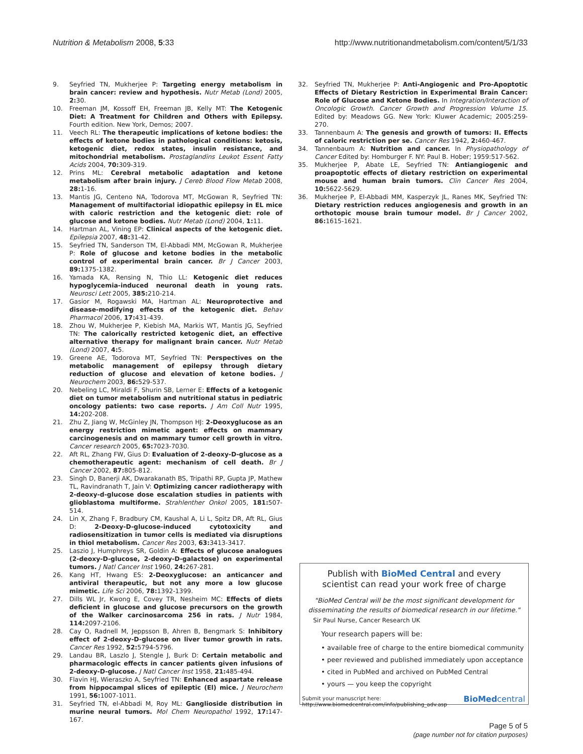Nutrition & Metabolism 2008, 5:33 http://www.nutritionandmetabolism.com/content/5/1/33
9. Seyfried TN, Mukherjee P: Targeting energy metabolism in brain cancer: review and hypothesis. Nutr Metab (Lond) 2005, 2: 30.
10. Freeman JM, Kossoff EH, Freeman JB, Kelly MT: The Ketogenic Diet: A Treatment for Children and Others with Epilepsy. Fourth edition. New York, Demos; 2007.
11. Veech RL: The therapeutic implications of ketone bodies: the effects of ketone bodies in pathological conditions: ketosis, ketogenic diet, redox states, insulin resistance, and mitochondrial metabolism. Prostaglandins Leukot Essent Fatty Acids 2004, 70: 309-319.
12. Prins ML: Cerebral metabolic adaptation and ketone metabolism after brain injury. J Cereb Blood Flow Metab 2008, 28: 1-16.
13. Mantis JG, Centeno NA, Todorova MT, McGowan R, Seyfried TN: Management of multifactorial idiopathic epilepsy in EL mice with caloric restriction and the ketogenic diet: role of glucose and ketone bodies. Nutr Metab (Lond) 2004, 1: 11.
14. Hartman AL, Vining EP: Clinical aspects of the ketogenic diet. Epilepsia 2007, 48: 31-42.
15. Seyfried TN, Sanderson TM, El-Abbadi MM, McGowan R, Mukherjee P: Role of glucose and ketone bodies in the metabolic control of experimental brain cancer. Br J Cancer 2003, 89: 1375-1382.
16. Yamada KA, Rensing N, Thio LL: Ketogenic diet reduces hypoglycemia-induced neuronal death in young rats. Neurosci Lett 2005, 385: 210-214.
17. Gasior M, Rogawski MA, Hartman AL: Neuroprotective and disease-modifying effects of the ketogenic diet. Behav Pharmacol 2006, 17: 431-439.
18. Zhou W, Mukherjee P, Kiebish MA, Markis WT, Mantis JG, Seyfried TN: The calorically restricted ketogenic diet, an effective alternative therapy for malignant brain cancer. Nutr Metab (Lond) 2007, 4: 5.
19. Greene AE, Todorova MT, Seyfried TN: Perspectives on the metabolic management of epilepsy through dietary reduction of glucose and elevation of ketone bodies. J Neurochem 2003, 86: 529-537.
20. Nebeling LC, Miraldi F, Shurin SB, Lerner E: Effects of a ketogenic diet on tumor metabolism and nutritional status in pediatric oncology patients: two case reports. J Am Coll Nutr 1995, 14: 202-208.
21. Zhu Z, Jiang W, McGinley JN, Thompson HJ: 2-Deoxyglucose as an energy restriction mimetic agent: effects on mammary carcinogenesis and on mammary tumor cell growth in vitro. Cancer research 2005, 65: 7023-7030.
22. Aft RL, Zhang FW, Gius D: Evaluation of 2-deoxy-D-glucose as a chemotherapeutic agent: mechanism of cell death. Br J Cancer 2002, 87: 805-812.
23. Singh D, Banerji AK, Dwarakanath BS, Tripathi RP, Gupta JP, Mathew TL, Ravindranath T, Jain V: Optimizing cancer radiotherapy with 2-deoxy-d-glucose dose escalation studies in patients with glioblastoma multiforme. Strahlenther Onkol 2005, 181: 507-514.
24. Lin X, Zhang F, Bradbury CM, Kaushal A, Li L, Spitz DR, Aft RL, Gius D: 2-Deoxy-D-glucose-induced cytotoxicity and radiosensitization in tumor cells is mediated via disruptions in thiol metabolism. Cancer Res 2003, 63: 3413-3417.
25. Laszio J, Humphreys SR, Goldin A: Effects of glucose analogues (2-deoxy-D-glucose, 2-deoxy-D-galactose) on experimental tumors. J Natl Cancer Inst 1960, 24: 267-281.
26. Kang HT, Hwang ES: 2-Deoxyglucose: an anticancer and antiviral therapeutic, but not any more a low glucose mimetic. Life Sci 2006, 78: 1392-1399.
27. Dills WL Jr, Kwong E, Covey TR, Nesheim MC: Effects of diets deficient in glucose and glucose precursors on the growth of the Walker carcinosarcoma 256 in rats. J Nutr 1984, 114: 2097-2106.
28. Cay O, Radnell M, Jeppsson B, Ahren B, Bengmark S: Inhibitory effect of 2-deoxy-D-glucose on liver tumor growth in rats. Cancer Res 1992, 52: 5794-5796.
29. Landau BR, Laszlo J, Stengle J, Burk D: Certain metabolic and pharmacologic effects in cancer patients given infusions of 2-deoxy-D-glucose. J Natl Cancer Inst 1958, 21: 485-494.
30. Flavin HJ, Wieraszko A, Seyfried TN: Enhanced aspartate release from hippocampal slices of epileptic (El) mice. J Neurochem 1991, 56: 1007-1011.
31. Seyfried TN, el-Abbadi M, Roy ML: Ganglioside distribution in murine neural tumors. Mol Chem Neuropathol 1992, 17: 147-167.
32. Seyfried TN, Mukherjee P: Anti-Angiogenic and Pro-Apoptotic Effects of Dietary Restriction in Experimental Brain Cancer: Role of Glucose and Ketone Bodies. In Integration/Interaction of Oncologic Growth. Cancer Growth and Progression Volume 15. Edited by: Meadows GG. New York: Kluwer Academic; 2005:259-270.
33. Tannenbaum A: The genesis and growth of tumors: II. Effects of caloric restriction per se. Cancer Res 1942, 2: 460-467.
34. Tannenbaum A: Nutrition and cancer. In Physiopathology of Cancer Edited by: Homburger F. NY: Paul B. Hober; 1959:517-562.
35. Mukherjee P, Abate LE, Seyfried TN: Antiangiogenic and proapoptotic effects of dietary restriction on experimental mouse and human brain tumors. Clin Cancer Res 2004, 10: 5622-5629.
36. Mukherjee P, El-Abbadi MM, Kasperzyk JL, Ranes MK, Seyfried TN: Dietary restriction reduces angiogenesis and growth in an orthotopic mouse brain tumour model. Br J Cancer 2002, 86: 1615-1621.
Publish with BioMed Central and every
scientist can read your work free of charge
"BioMed Central will be the most significant development for disseminating the results of biomedical research in our lifetime."
Sir Paul Nurse, Cancer Research UK
Your research papers will be:
• available free of charge to the entire biomedical community
• peer reviewed and published immediately upon acceptance
• cited in PubMed and archived on PubMed Central
• yours — you keep the copyright
Submit your manuscript here:
http://www.biomedcentral.com/info/publishing_adv.asp
BioMedcentral
Page 5 of 5
(page number not for citation purposes)